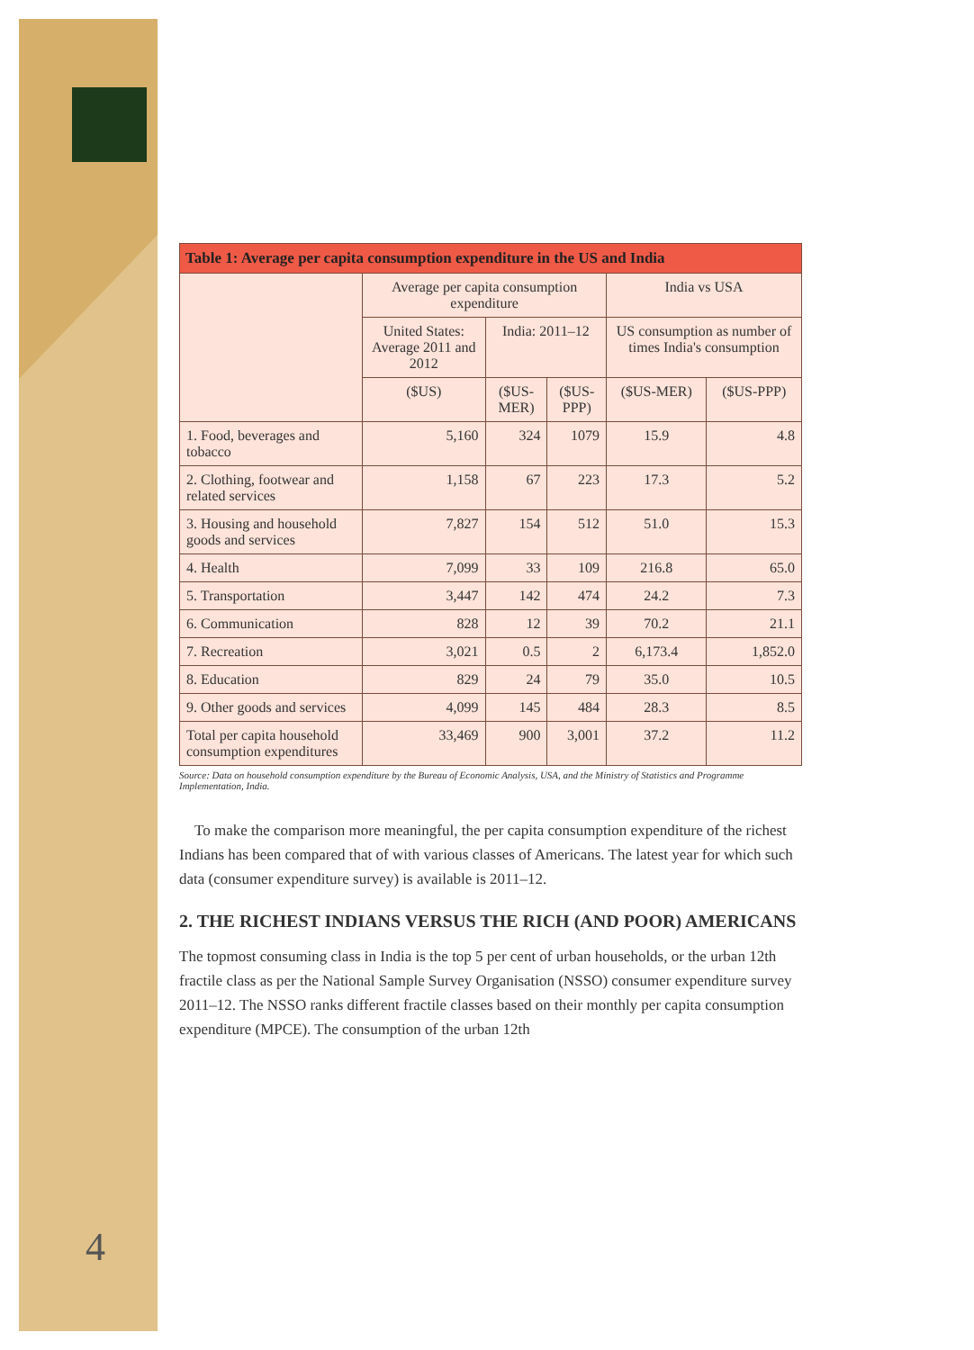| Table 1: Average per capita consumption expenditure in the US and India | | | | | |
| --- | --- | --- | --- | --- | --- |
| | Average per capita consumption expenditure | | | India vs USA | |
| | United States: Average 2011 and 2012 | India: 2011–12 | | US consumption as number of times India's consumption | |
| | ($US) | ($US-MER) | ($US-PPP) | ($US-MER) | ($US-PPP) |
| 1. Food, beverages and tobacco | 5,160 | 324 | 1079 | 15.9 | 4.8 |
| 2. Clothing, footwear and related services | 1,158 | 67 | 223 | 17.3 | 5.2 |
| 3. Housing and household goods and services | 7,827 | 154 | 512 | 51.0 | 15.3 |
| 4. Health | 7,099 | 33 | 109 | 216.8 | 65.0 |
| 5. Transportation | 3,447 | 142 | 474 | 24.2 | 7.3 |
| 6. Communication | 828 | 12 | 39 | 70.2 | 21.1 |
| 7. Recreation | 3,021 | 0.5 | 2 | 6,173.4 | 1,852.0 |
| 8. Education | 829 | 24 | 79 | 35.0 | 10.5 |
| 9. Other goods and services | 4,099 | 145 | 484 | 28.3 | 8.5 |
| Total per capita household consumption expenditures | 33,469 | 900 | 3,001 | 37.2 | 11.2 |
Source: Data on household consumption expenditure by the Bureau of Economic Analysis, USA, and the Ministry of Statistics and Programme Implementation, India.
To make the comparison more meaningful, the per capita consumption expenditure of the richest Indians has been compared that of with various classes of Americans. The latest year for which such data (consumer expenditure survey) is available is 2011–12.
2. THE RICHEST INDIANS VERSUS THE RICH (AND POOR) AMERICANS
The topmost consuming class in India is the top 5 per cent of urban households, or the urban 12th fractile class as per the National Sample Survey Organisation (NSSO) consumer expenditure survey 2011–12. The NSSO ranks different fractile classes based on their monthly per capita consumption expenditure (MPCE). The consumption of the urban 12th
4